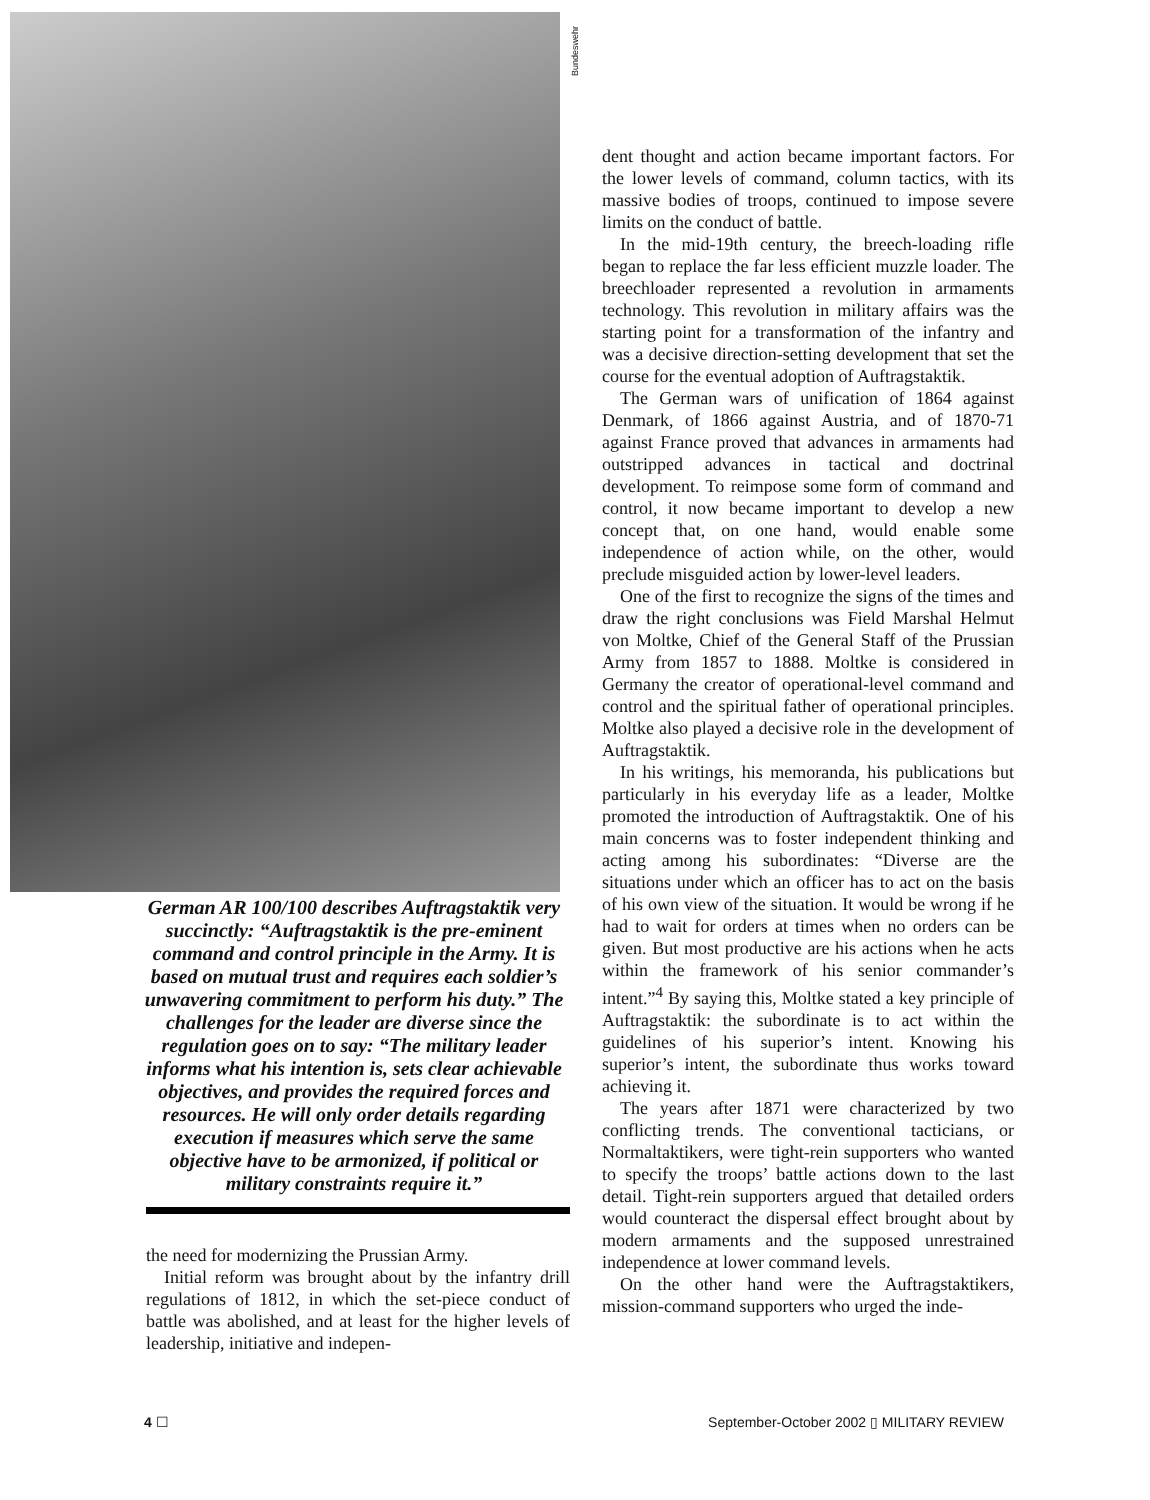German AR 100/100 describes Auftragstaktik very succinctly: “Auftragstaktik is the pre-eminent command and control principle in the Army. It is based on mutual trust and requires each soldier’s unwavering commitment to perform his duty.” The challenges for the leader are diverse since the regulation goes on to say: “The military leader informs what his intention is, sets clear achievable objectives, and provides the required forces and resources. He will only order details regarding execution if measures which serve the same objective have to be armonized, if political or military constraints require it.”
the need for modernizing the Prussian Army.
Initial reform was brought about by the infantry drill regulations of 1812, in which the set-piece conduct of battle was abolished, and at least for the higher levels of leadership, initiative and indepen-
Bundeswehr
dent thought and action became important factors. For the lower levels of command, column tactics, with its massive bodies of troops, continued to impose severe limits on the conduct of battle.
In the mid-19th century, the breech-loading rifle began to replace the far less efficient muzzle loader. The breechloader represented a revolution in armaments technology. This revolution in military affairs was the starting point for a transformation of the infantry and was a decisive direction-setting development that set the course for the eventual adoption of Auftragstaktik.
The German wars of unification of 1864 against Denmark, of 1866 against Austria, and of 1870-71 against France proved that advances in armaments had outstripped advances in tactical and doctrinal development. To reimpose some form of command and control, it now became important to develop a new concept that, on one hand, would enable some independence of action while, on the other, would preclude misguided action by lower-level leaders.
One of the first to recognize the signs of the times and draw the right conclusions was Field Marshal Helmut von Moltke, Chief of the General Staff of the Prussian Army from 1857 to 1888. Moltke is considered in Germany the creator of operational-level command and control and the spiritual father of operational principles. Moltke also played a decisive role in the development of Auftragstaktik.
In his writings, his memoranda, his publications but particularly in his everyday life as a leader, Moltke promoted the introduction of Auftragstaktik. One of his main concerns was to foster independent thinking and acting among his subordinates: “Diverse are the situations under which an officer has to act on the basis of his own view of the situation. It would be wrong if he had to wait for orders at times when no orders can be given. But most productive are his actions when he acts within the framework of his senior commander’s intent.”<sup>4</sup> By saying this, Moltke stated a key principle of Auftragstaktik: the subordinate is to act within the guidelines of his superior’s intent. Knowing his superior’s intent, the subordinate thus works toward achieving it.
The years after 1871 were characterized by two conflicting trends. The conventional tacticians, or Normaltaktikers, were tight-rein supporters who wanted to specify the troops’ battle actions down to the last detail. Tight-rein supporters argued that detailed orders would counteract the dispersal effect brought about by modern armaments and the supposed unrestrained independence at lower command levels.
On the other hand were the Auftragstaktikers, mission-command supporters who urged the inde-
4 ☐ September-October 2002 ▯ MILITARY REVIEW